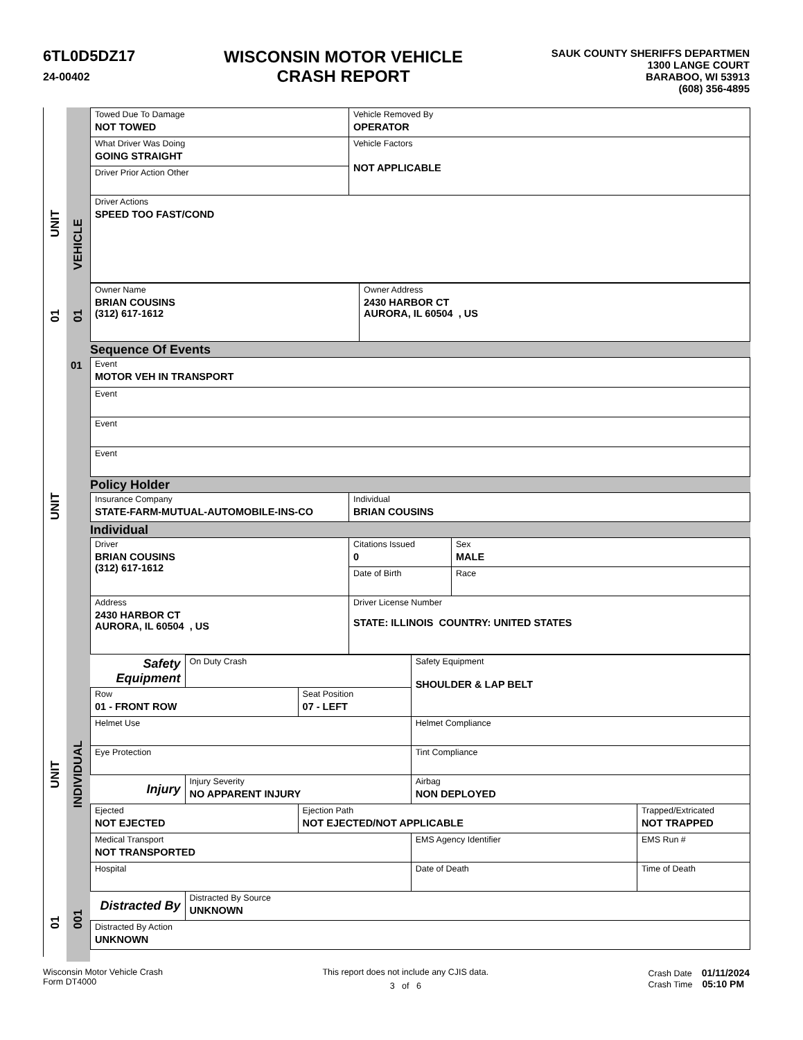6TL0D5DZ17
24-00402
WISCONSIN MOTOR VEHICLE
CRASH REPORT
SAUK COUNTY SHERIFFS DEPARTMEN
1300 LANGE COURT
BARABOO, WI 53913
(608) 356-4895
01 UNIT 01 VEHICLE
UNIT
01 UNIT
001 INDIVIDUAL
| Towed Due To Damage NOT TOWED | Vehicle Removed By OPERATOR |
| What Driver Was Doing GOING STRAIGHT | Vehicle Factors NOT APPLICABLE |
| Driver Prior Action Other | |
| Driver Actions SPEED TOO FAST/COND | |
| Owner Name BRIAN COUSINS (312) 617-1612 | Owner Address 2430 HARBOR CT AURORA, IL 60504 , US |
Sequence Of Events
| 01 Event MOTOR VEH IN TRANSPORT |
| Event |
| Event |
| Event |
Policy Holder
| Insurance Company STATE-FARM-MUTUAL-AUTOMOBILE-INS-CO | Individual BRIAN COUSINS |
Individual
| Driver BRIAN COUSINS (312) 617-1612 | Citations Issued 0 | Sex MALE |
| | Date of Birth | Race |
| Address 2430 HARBOR CT AURORA, IL 60504 , US | Driver License Number STATE: ILLINOIS COUNTRY: UNITED STATES | |
| Safety Equipment | On Duty Crash | | Safety Equipment SHOULDER & LAP BELT | |
| Row 01 - FRONT ROW | | Seat Position 07 - LEFT | | |
| Helmet Use | | | Helmet Compliance | |
| Eye Protection | | | Tint Compliance | |
| Injury | Injury Severity NO APPARENT INJURY | | Airbag NON DEPLOYED | |
| Ejected NOT EJECTED | | Ejection Path NOT EJECTED/NOT APPLICABLE | | Trapped/Extricated NOT TRAPPED |
| Medical Transport NOT TRANSPORTED | | | EMS Agency Identifier | EMS Run # |
| Hospital | | | Date of Death | Time of Death |
| Distracted By | Distracted By Source UNKNOWN | | | |
| Distracted By Action UNKNOWN | | | | |
Wisconsin Motor Vehicle Crash
Form DT4000
This report does not include any CJIS data.
3 of 6
Crash Date 01/11/2024
Crash Time 05:10 PM